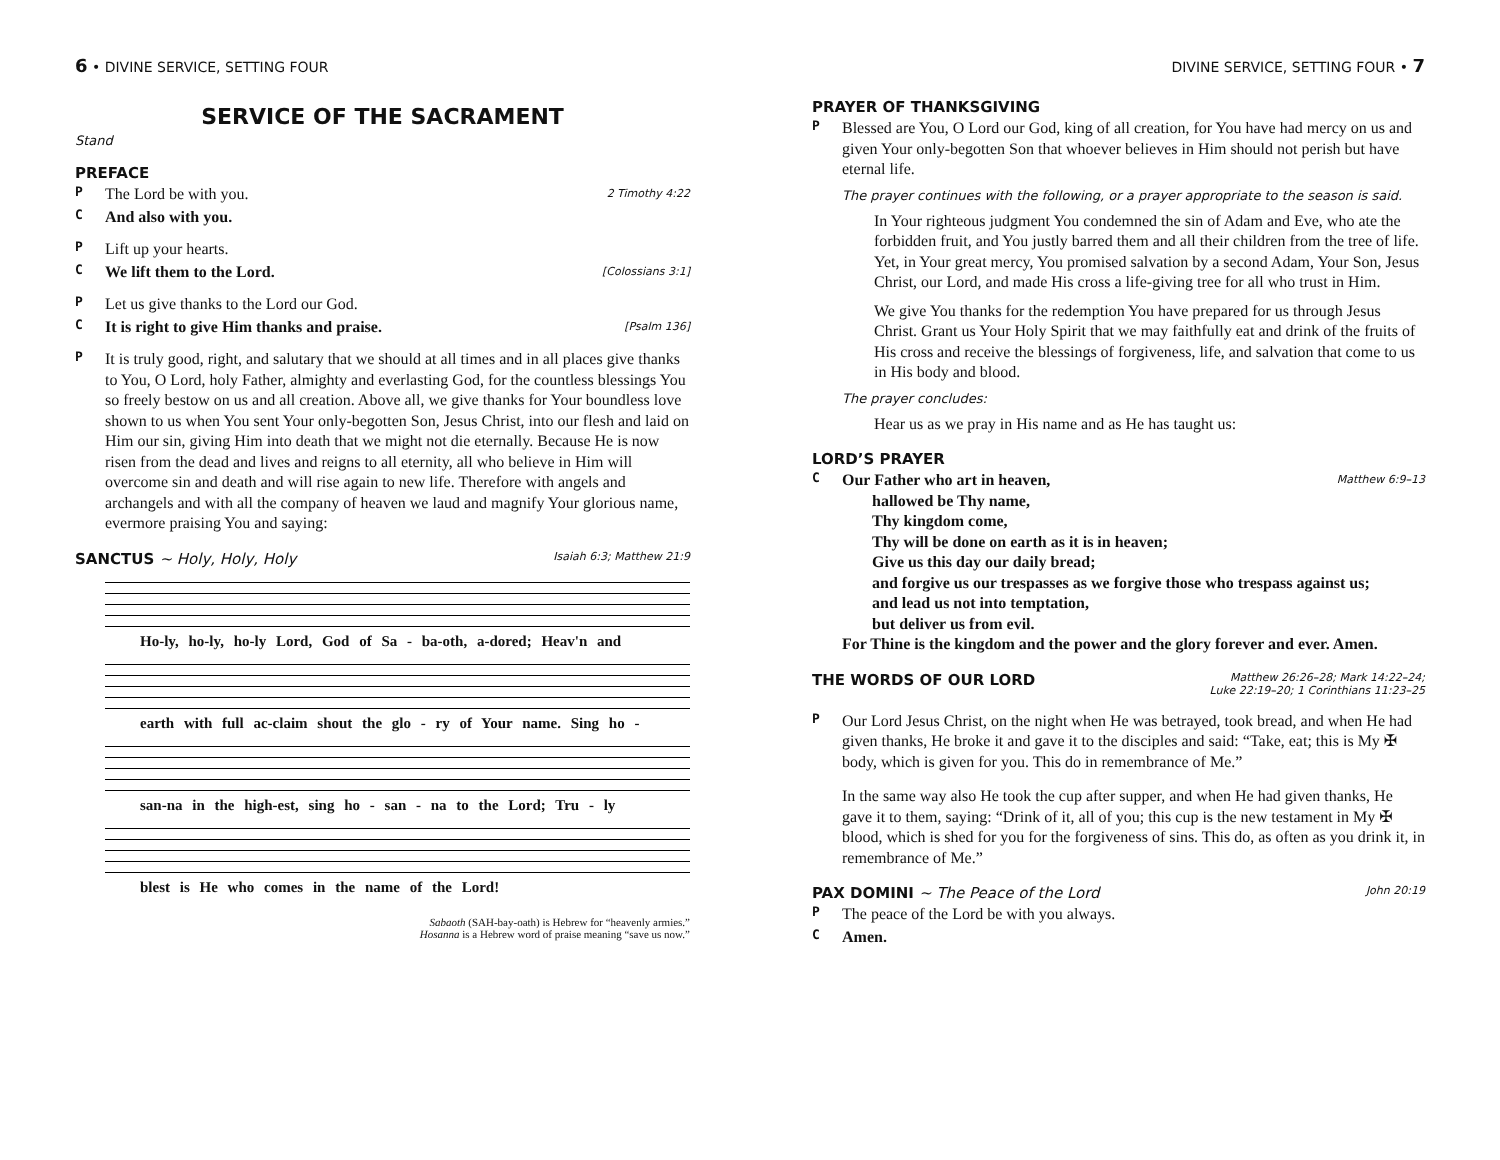6 • DIVINE SERVICE, SETTING FOUR
SERVICE OF THE SACRAMENT
Stand
PREFACE
P The Lord be with you. 2 Timothy 4:22
C And also with you.
P Lift up your hearts.
C We lift them to the Lord. [Colossians 3:1]
P Let us give thanks to the Lord our God.
C It is right to give Him thanks and praise. [Psalm 136]
P It is truly good, right, and salutary that we should at all times and in all places give thanks to You, O Lord, holy Father, almighty and everlasting God, for the countless blessings You so freely bestow on us and all creation. Above all, we give thanks for Your boundless love shown to us when You sent Your only-begotten Son, Jesus Christ, into our flesh and laid on Him our sin, giving Him into death that we might not die eternally. Because He is now risen from the dead and lives and reigns to all eternity, all who believe in Him will overcome sin and death and will rise again to new life. Therefore with angels and archangels and with all the company of heaven we laud and magnify Your glorious name, evermore praising You and saying:
SANCTUS ~ Holy, Holy, Holy Isaiah 6:3; Matthew 21:9
Ho-ly, ho-ly, ho-ly Lord, God of Sa - ba-oth, a-dored; Heav'n and
earth with full ac-claim shout the glo - ry of Your name. Sing ho -
san-na in the high-est, sing ho - san - na to the Lord; Tru - ly
blest is He who comes in the name of the Lord!
Sabaoth (SAH-bay-oath) is Hebrew for “heavenly armies.”
Hosanna is a Hebrew word of praise meaning “save us now.”
DIVINE SERVICE, SETTING FOUR • 7
PRAYER OF THANKSGIVING
P Blessed are You, O Lord our God, king of all creation, for You have had mercy on us and given Your only-begotten Son that whoever believes in Him should not perish but have eternal life.
The prayer continues with the following, or a prayer appropriate to the season is said.
In Your righteous judgment You condemned the sin of Adam and Eve, who ate the forbidden fruit, and You justly barred them and all their children from the tree of life. Yet, in Your great mercy, You promised salvation by a second Adam, Your Son, Jesus Christ, our Lord, and made His cross a life-giving tree for all who trust in Him.
We give You thanks for the redemption You have prepared for us through Jesus Christ. Grant us Your Holy Spirit that we may faithfully eat and drink of the fruits of His cross and receive the blessings of forgiveness, life, and salvation that come to us in His body and blood.
The prayer concludes:
Hear us as we pray in His name and as He has taught us:
LORD’S PRAYER
C Our Father who art in heaven, Matthew 6:9–13
hallowed be Thy name,
Thy kingdom come,
Thy will be done on earth as it is in heaven;
Give us this day our daily bread;
and forgive us our trespasses as we forgive those who trespass against us;
and lead us not into temptation,
but deliver us from evil.
For Thine is the kingdom and the power and the glory forever and ever. Amen.
THE WORDS OF OUR LORD Matthew 26:26–28; Mark 14:22–24;
Luke 22:19–20; 1 Corinthians 11:23–25
P Our Lord Jesus Christ, on the night when He was betrayed, took bread, and when He had given thanks, He broke it and gave it to the disciples and said: “Take, eat; this is My ✠ body, which is given for you. This do in remembrance of Me.”
In the same way also He took the cup after supper, and when He had given thanks, He gave it to them, saying: “Drink of it, all of you; this cup is the new testament in My ✠ blood, which is shed for you for the forgiveness of sins. This do, as often as you drink it, in remembrance of Me.”
PAX DOMINI ~ The Peace of the Lord John 20:19
P The peace of the Lord be with you always.
C Amen.